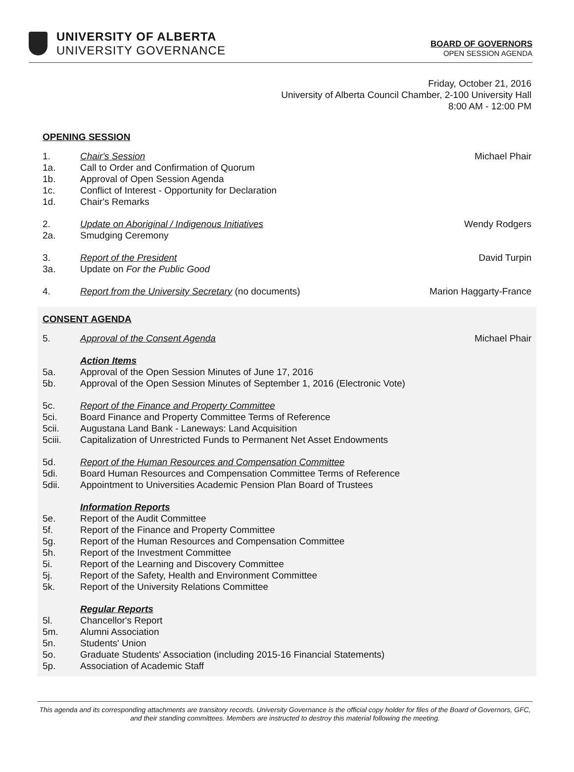UNIVERSITY OF ALBERTA
UNIVERSITY GOVERNANCE
BOARD OF GOVERNORS
OPEN SESSION AGENDA
Friday, October 21, 2016
University of Alberta Council Chamber, 2-100 University Hall
8:00 AM - 12:00 PM
OPENING SESSION
1. Chair's Session Michael Phair
1a. Call to Order and Confirmation of Quorum
1b. Approval of Open Session Agenda
1c. Conflict of Interest - Opportunity for Declaration
1d. Chair's Remarks
2. Update on Aboriginal / Indigenous Initiatives Wendy Rodgers
2a. Smudging Ceremony
3. Report of the President David Turpin
3a. Update on For the Public Good
4. Report from the University Secretary (no documents) Marion Haggarty-France
CONSENT AGENDA
5. Approval of the Consent Agenda Michael Phair
Action Items
5a. Approval of the Open Session Minutes of June 17, 2016
5b. Approval of the Open Session Minutes of September 1, 2016 (Electronic Vote)
5c. Report of the Finance and Property Committee
5ci. Board Finance and Property Committee Terms of Reference
5cii. Augustana Land Bank - Laneways: Land Acquisition
5ciii. Capitalization of Unrestricted Funds to Permanent Net Asset Endowments
5d. Report of the Human Resources and Compensation Committee
5di. Board Human Resources and Compensation Committee Terms of Reference
5dii. Appointment to Universities Academic Pension Plan Board of Trustees
Information Reports
5e. Report of the Audit Committee
5f. Report of the Finance and Property Committee
5g. Report of the Human Resources and Compensation Committee
5h. Report of the Investment Committee
5i. Report of the Learning and Discovery Committee
5j. Report of the Safety, Health and Environment Committee
5k. Report of the University Relations Committee
Regular Reports
5l. Chancellor's Report
5m. Alumni Association
5n. Students' Union
5o. Graduate Students' Association (including 2015-16 Financial Statements)
5p. Association of Academic Staff
This agenda and its corresponding attachments are transitory records. University Governance is the official copy holder for files of the Board of Governors, GFC, and their standing committees. Members are instructed to destroy this material following the meeting.